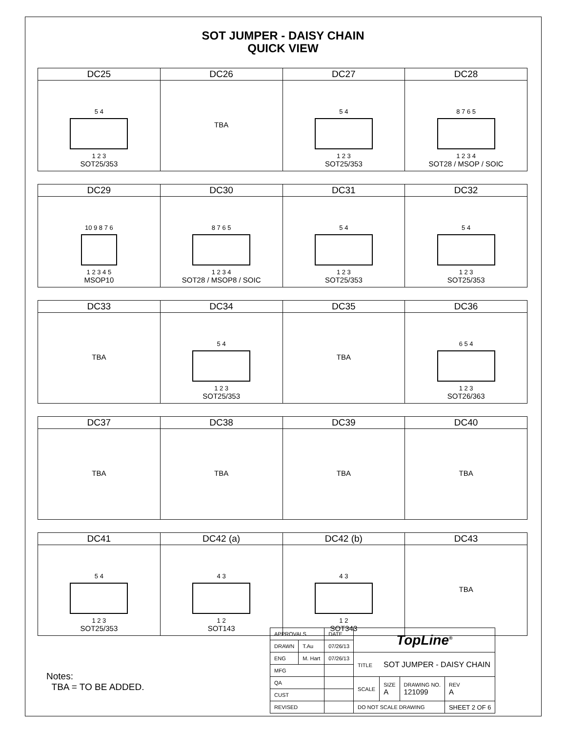SOT JUMPER - DAISY CHAIN
QUICK VIEW
| DC25 | DC26 | DC27 | DC28 |
| --- | --- | --- | --- |
| 5 4 1 2 3 SOT25/353 | TBA | 5 4 1 2 3 SOT25/353 | 8 7 6 5 1 2 3 4 SOT28 / MSOP / SOIC |
| DC29 | DC30 | DC31 | DC32 |
| --- | --- | --- | --- |
| 10 9 8 7 6 1 2 3 4 5 MSOP10 | 8 7 6 5 1 2 3 4 SOT28 / MSOP8 / SOIC | 5 4 1 2 3 SOT25/353 | 5 4 1 2 3 SOT25/353 |
| DC33 | DC34 | DC35 | DC36 |
| --- | --- | --- | --- |
| TBA | 5 4 1 2 3 SOT25/353 | TBA | 6 5 4 1 2 3 SOT26/363 |
| DC37 | DC38 | DC39 | DC40 |
| --- | --- | --- | --- |
| TBA | TBA | TBA | TBA |
| DC41 | DC42 (a) | DC42 (b) | DC43 |
| --- | --- | --- | --- |
| 5 4 1 2 3 SOT25/353 | 4 3 1 2 SOT143 | 4 3 1 2 SOT343 | TBA |
Notes:
TBA = TO BE ADDED.
| APPROVALS | | DATE | TopLine<sup>®</sup> | | | |
| DRAWN | T.Au | 07/26/13 | | | | |
| ENG | M. Hart | 07/26/13 | TITLE SOT JUMPER - DAISY CHAIN | | | |
| MFG | | | | | | |
| QA | | | SCALE | SIZE A | DRAWING NO. 121099 | REV A |
| CUST | | | | | | |
| REVISED | | | DO NOT SCALE DRAWING | | | SHEET 2 OF 6 |